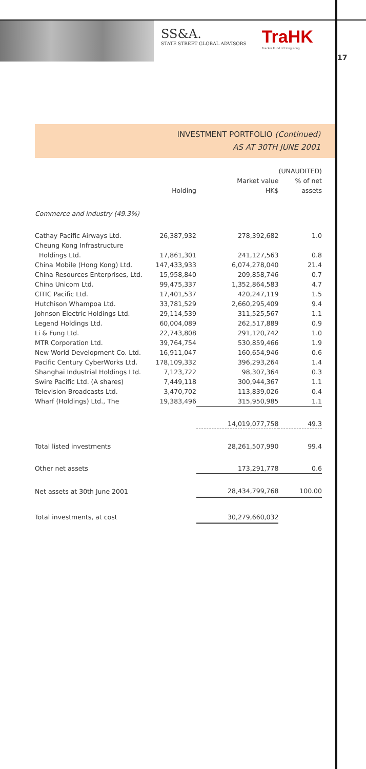SS&A.
STATE STREET GLOBAL ADVISORS
TraHK
Tracker Fund of Hong Kong
17
INVESTMENT PORTFOLIO (Continued)
AS AT 30TH JUNE 2001
| | | (UNAUDITED) | |
| --- | --- | --- | --- |
| | | Market value | % of net |
| | Holding | HK$ | assets |
| Commerce and industry (49.3%) | | | |
| Cathay Pacific Airways Ltd. | 26,387,932 | 278,392,682 | 1.0 |
| Cheung Kong Infrastructure | | | |
| Holdings Ltd. | 17,861,301 | 241,127,563 | 0.8 |
| China Mobile (Hong Kong) Ltd. | 147,433,933 | 6,074,278,040 | 21.4 |
| China Resources Enterprises, Ltd. | 15,958,840 | 209,858,746 | 0.7 |
| China Unicom Ltd. | 99,475,337 | 1,352,864,583 | 4.7 |
| CITIC Pacific Ltd. | 17,401,537 | 420,247,119 | 1.5 |
| Hutchison Whampoa Ltd. | 33,781,529 | 2,660,295,409 | 9.4 |
| Johnson Electric Holdings Ltd. | 29,114,539 | 311,525,567 | 1.1 |
| Legend Holdings Ltd. | 60,004,089 | 262,517,889 | 0.9 |
| Li & Fung Ltd. | 22,743,808 | 291,120,742 | 1.0 |
| MTR Corporation Ltd. | 39,764,754 | 530,859,466 | 1.9 |
| New World Development Co. Ltd. | 16,911,047 | 160,654,946 | 0.6 |
| Pacific Century CyberWorks Ltd. | 178,109,332 | 396,293,264 | 1.4 |
| Shanghai Industrial Holdings Ltd. | 7,123,722 | 98,307,364 | 0.3 |
| Swire Pacific Ltd. (A shares) | 7,449,118 | 300,944,367 | 1.1 |
| Television Broadcasts Ltd. | 3,470,702 | 113,839,026 | 0.4 |
| Wharf (Holdings) Ltd., The | 19,383,496 | 315,950,985 | 1.1 |
| | | 14,019,077,758 | 49.3 |
| Total listed investments | | 28,261,507,990 | 99.4 |
| Other net assets | | 173,291,778 | 0.6 |
| Net assets at 30th June 2001 | | 28,434,799,768 | 100.00 |
| Total investments, at cost | | 30,279,660,032 | |